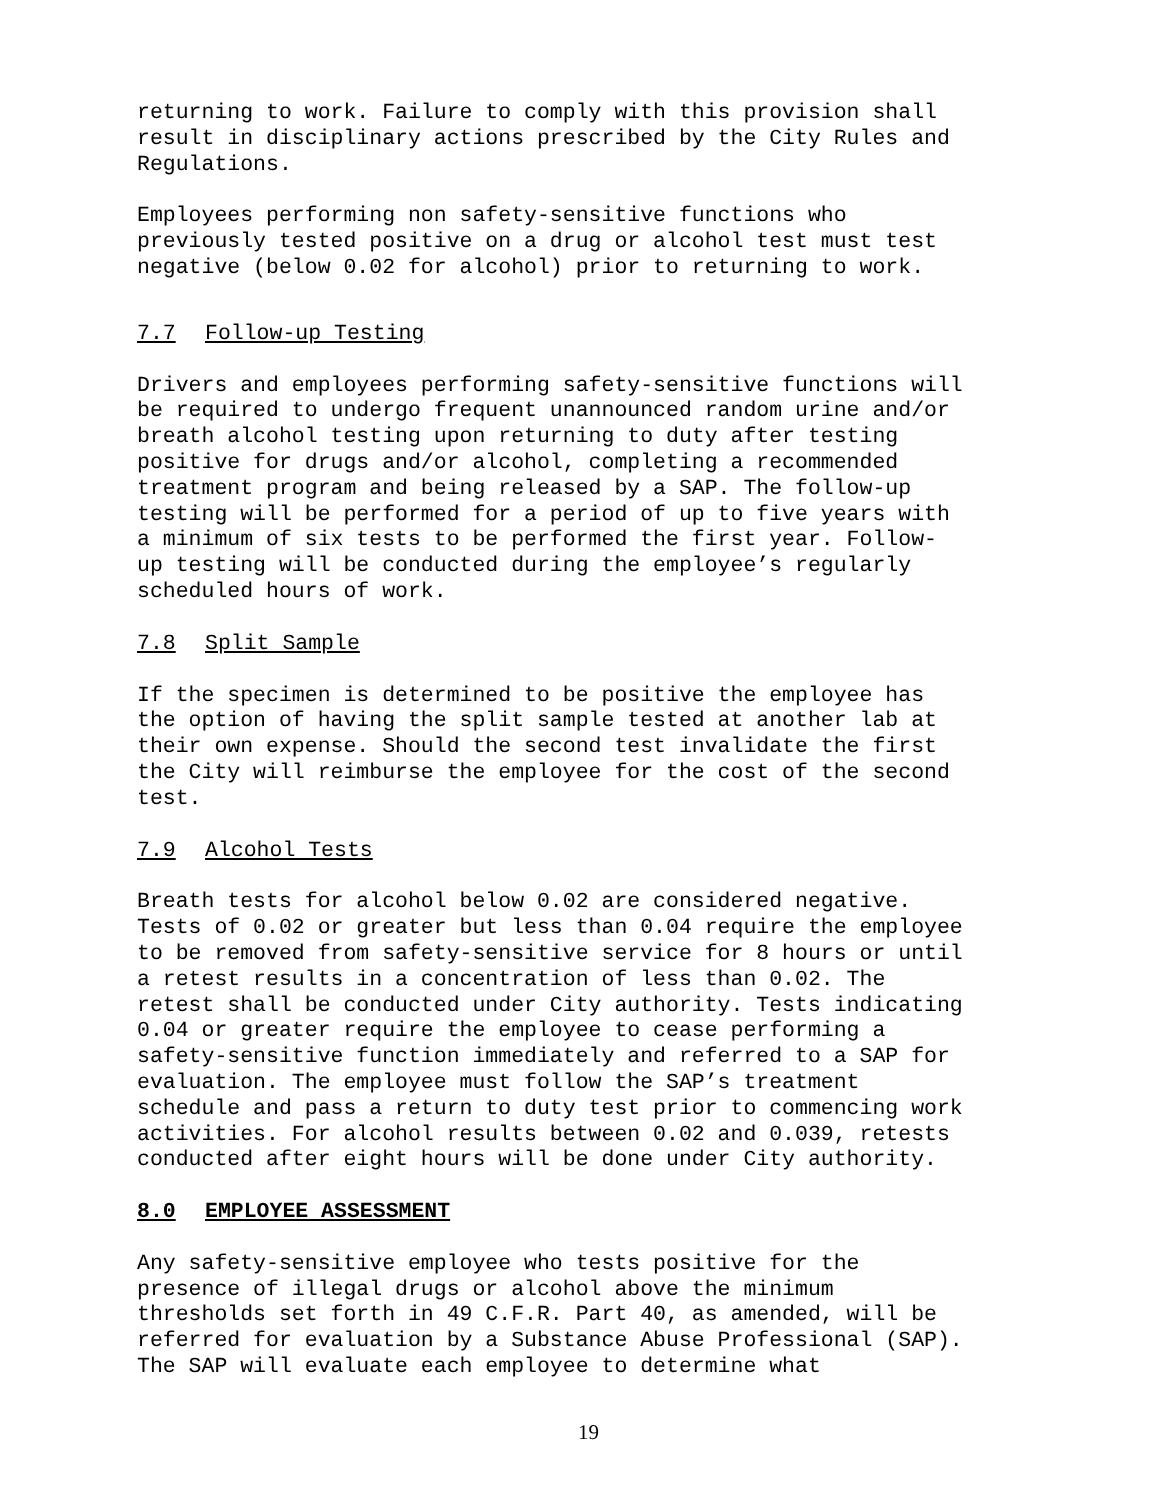returning to work. Failure to comply with this provision shall result in disciplinary actions prescribed by the City Rules and Regulations.
Employees performing non safety-sensitive functions who previously tested positive on a drug or alcohol test must test negative (below 0.02 for alcohol) prior to returning to work.
7.7 Follow-up Testing
Drivers and employees performing safety-sensitive functions will be required to undergo frequent unannounced random urine and/or breath alcohol testing upon returning to duty after testing positive for drugs and/or alcohol, completing a recommended treatment program and being released by a SAP. The follow-up testing will be performed for a period of up to five years with a minimum of six tests to be performed the first year. Follow- up testing will be conducted during the employee’s regularly scheduled hours of work.
7.8 Split Sample
If the specimen is determined to be positive the employee has the option of having the split sample tested at another lab at their own expense. Should the second test invalidate the first the City will reimburse the employee for the cost of the second test.
7.9 Alcohol Tests
Breath tests for alcohol below 0.02 are considered negative. Tests of 0.02 or greater but less than 0.04 require the employee to be removed from safety-sensitive service for 8 hours or until a retest results in a concentration of less than 0.02. The retest shall be conducted under City authority. Tests indicating 0.04 or greater require the employee to cease performing a safety-sensitive function immediately and referred to a SAP for evaluation. The employee must follow the SAP’s treatment schedule and pass a return to duty test prior to commencing work activities. For alcohol results between 0.02 and 0.039, retests conducted after eight hours will be done under City authority.
8.0 EMPLOYEE ASSESSMENT
Any safety-sensitive employee who tests positive for the presence of illegal drugs or alcohol above the minimum thresholds set forth in 49 C.F.R. Part 40, as amended, will be referred for evaluation by a Substance Abuse Professional (SAP). The SAP will evaluate each employee to determine what
19